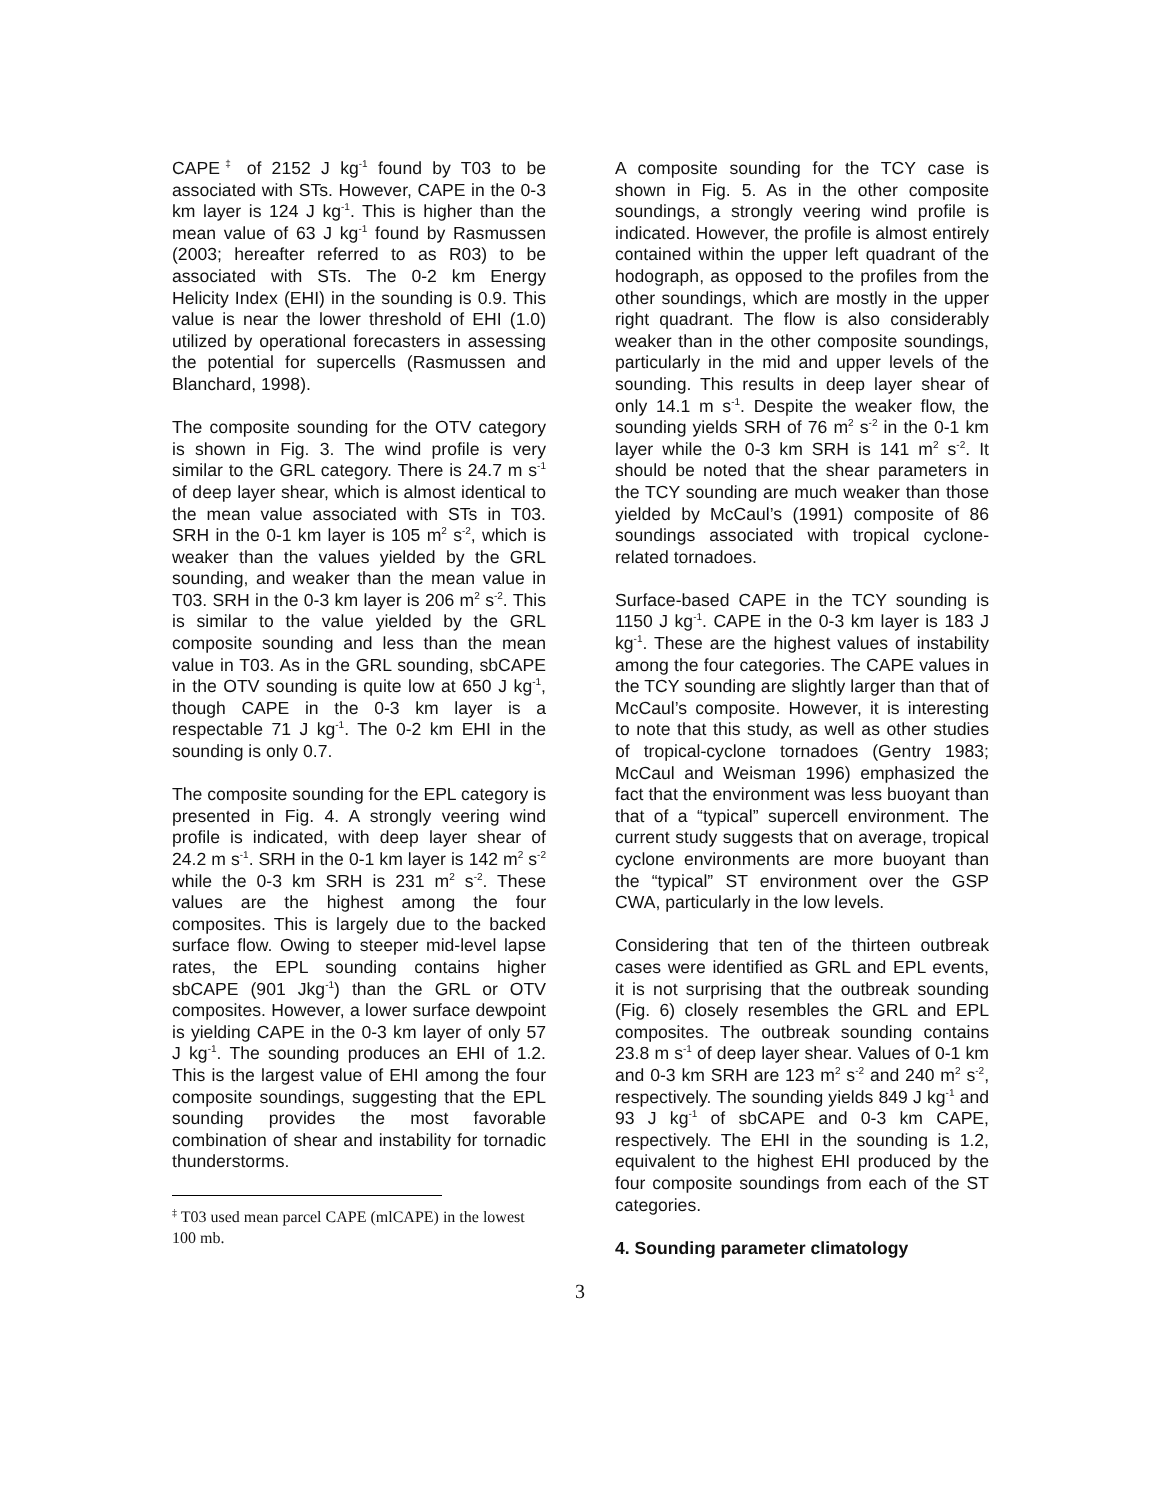CAPE<sup>‡</sup> of 2152 J kg<sup>-1</sup> found by T03 to be associated with STs. However, CAPE in the 0-3 km layer is 124 J kg<sup>-1</sup>. This is higher than the mean value of 63 J kg<sup>-1</sup> found by Rasmussen (2003; hereafter referred to as R03) to be associated with STs. The 0-2 km Energy Helicity Index (EHI) in the sounding is 0.9. This value is near the lower threshold of EHI (1.0) utilized by operational forecasters in assessing the potential for supercells (Rasmussen and Blanchard, 1998).
The composite sounding for the OTV category is shown in Fig. 3. The wind profile is very similar to the GRL category. There is 24.7 m s<sup>-1</sup> of deep layer shear, which is almost identical to the mean value associated with STs in T03. SRH in the 0-1 km layer is 105 m<sup>2</sup> s<sup>-2</sup>, which is weaker than the values yielded by the GRL sounding, and weaker than the mean value in T03. SRH in the 0-3 km layer is 206 m<sup>2</sup> s<sup>-2</sup>. This is similar to the value yielded by the GRL composite sounding and less than the mean value in T03. As in the GRL sounding, sbCAPE in the OTV sounding is quite low at 650 J kg<sup>-1</sup>, though CAPE in the 0-3 km layer is a respectable 71 J kg<sup>-1</sup>. The 0-2 km EHI in the sounding is only 0.7.
The composite sounding for the EPL category is presented in Fig. 4. A strongly veering wind profile is indicated, with deep layer shear of 24.2 m s<sup>-1</sup>. SRH in the 0-1 km layer is 142 m<sup>2</sup> s<sup>-2</sup> while the 0-3 km SRH is 231 m<sup>2</sup> s<sup>-2</sup>. These values are the highest among the four composites. This is largely due to the backed surface flow. Owing to steeper mid-level lapse rates, the EPL sounding contains higher sbCAPE (901 Jkg<sup>-1</sup>) than the GRL or OTV composites. However, a lower surface dewpoint is yielding CAPE in the 0-3 km layer of only 57 J kg<sup>-1</sup>. The sounding produces an EHI of 1.2. This is the largest value of EHI among the four composite soundings, suggesting that the EPL sounding provides the most favorable combination of shear and instability for tornadic thunderstorms.
<sup>‡</sup> T03 used mean parcel CAPE (mlCAPE) in the lowest 100 mb.
A composite sounding for the TCY case is shown in Fig. 5. As in the other composite soundings, a strongly veering wind profile is indicated. However, the profile is almost entirely contained within the upper left quadrant of the hodograph, as opposed to the profiles from the other soundings, which are mostly in the upper right quadrant. The flow is also considerably weaker than in the other composite soundings, particularly in the mid and upper levels of the sounding. This results in deep layer shear of only 14.1 m s<sup>-1</sup>. Despite the weaker flow, the sounding yields SRH of 76 m<sup>2</sup> s<sup>-2</sup> in the 0-1 km layer while the 0-3 km SRH is 141 m<sup>2</sup> s<sup>-2</sup>. It should be noted that the shear parameters in the TCY sounding are much weaker than those yielded by McCaul’s (1991) composite of 86 soundings associated with tropical cyclone-related tornadoes.
Surface-based CAPE in the TCY sounding is 1150 J kg<sup>-1</sup>. CAPE in the 0-3 km layer is 183 J kg<sup>-1</sup>. These are the highest values of instability among the four categories. The CAPE values in the TCY sounding are slightly larger than that of McCaul’s composite. However, it is interesting to note that this study, as well as other studies of tropical-cyclone tornadoes (Gentry 1983; McCaul and Weisman 1996) emphasized the fact that the environment was less buoyant than that of a “typical” supercell environment. The current study suggests that on average, tropical cyclone environments are more buoyant than the “typical” ST environment over the GSP CWA, particularly in the low levels.
Considering that ten of the thirteen outbreak cases were identified as GRL and EPL events, it is not surprising that the outbreak sounding (Fig. 6) closely resembles the GRL and EPL composites. The outbreak sounding contains 23.8 m s<sup>-1</sup> of deep layer shear. Values of 0-1 km and 0-3 km SRH are 123 m<sup>2</sup> s<sup>-2</sup> and 240 m<sup>2</sup> s<sup>-2</sup>, respectively. The sounding yields 849 J kg<sup>-1</sup> and 93 J kg<sup>-1</sup> of sbCAPE and 0-3 km CAPE, respectively. The EHI in the sounding is 1.2, equivalent to the highest EHI produced by the four composite soundings from each of the ST categories.
4. Sounding parameter climatology
3